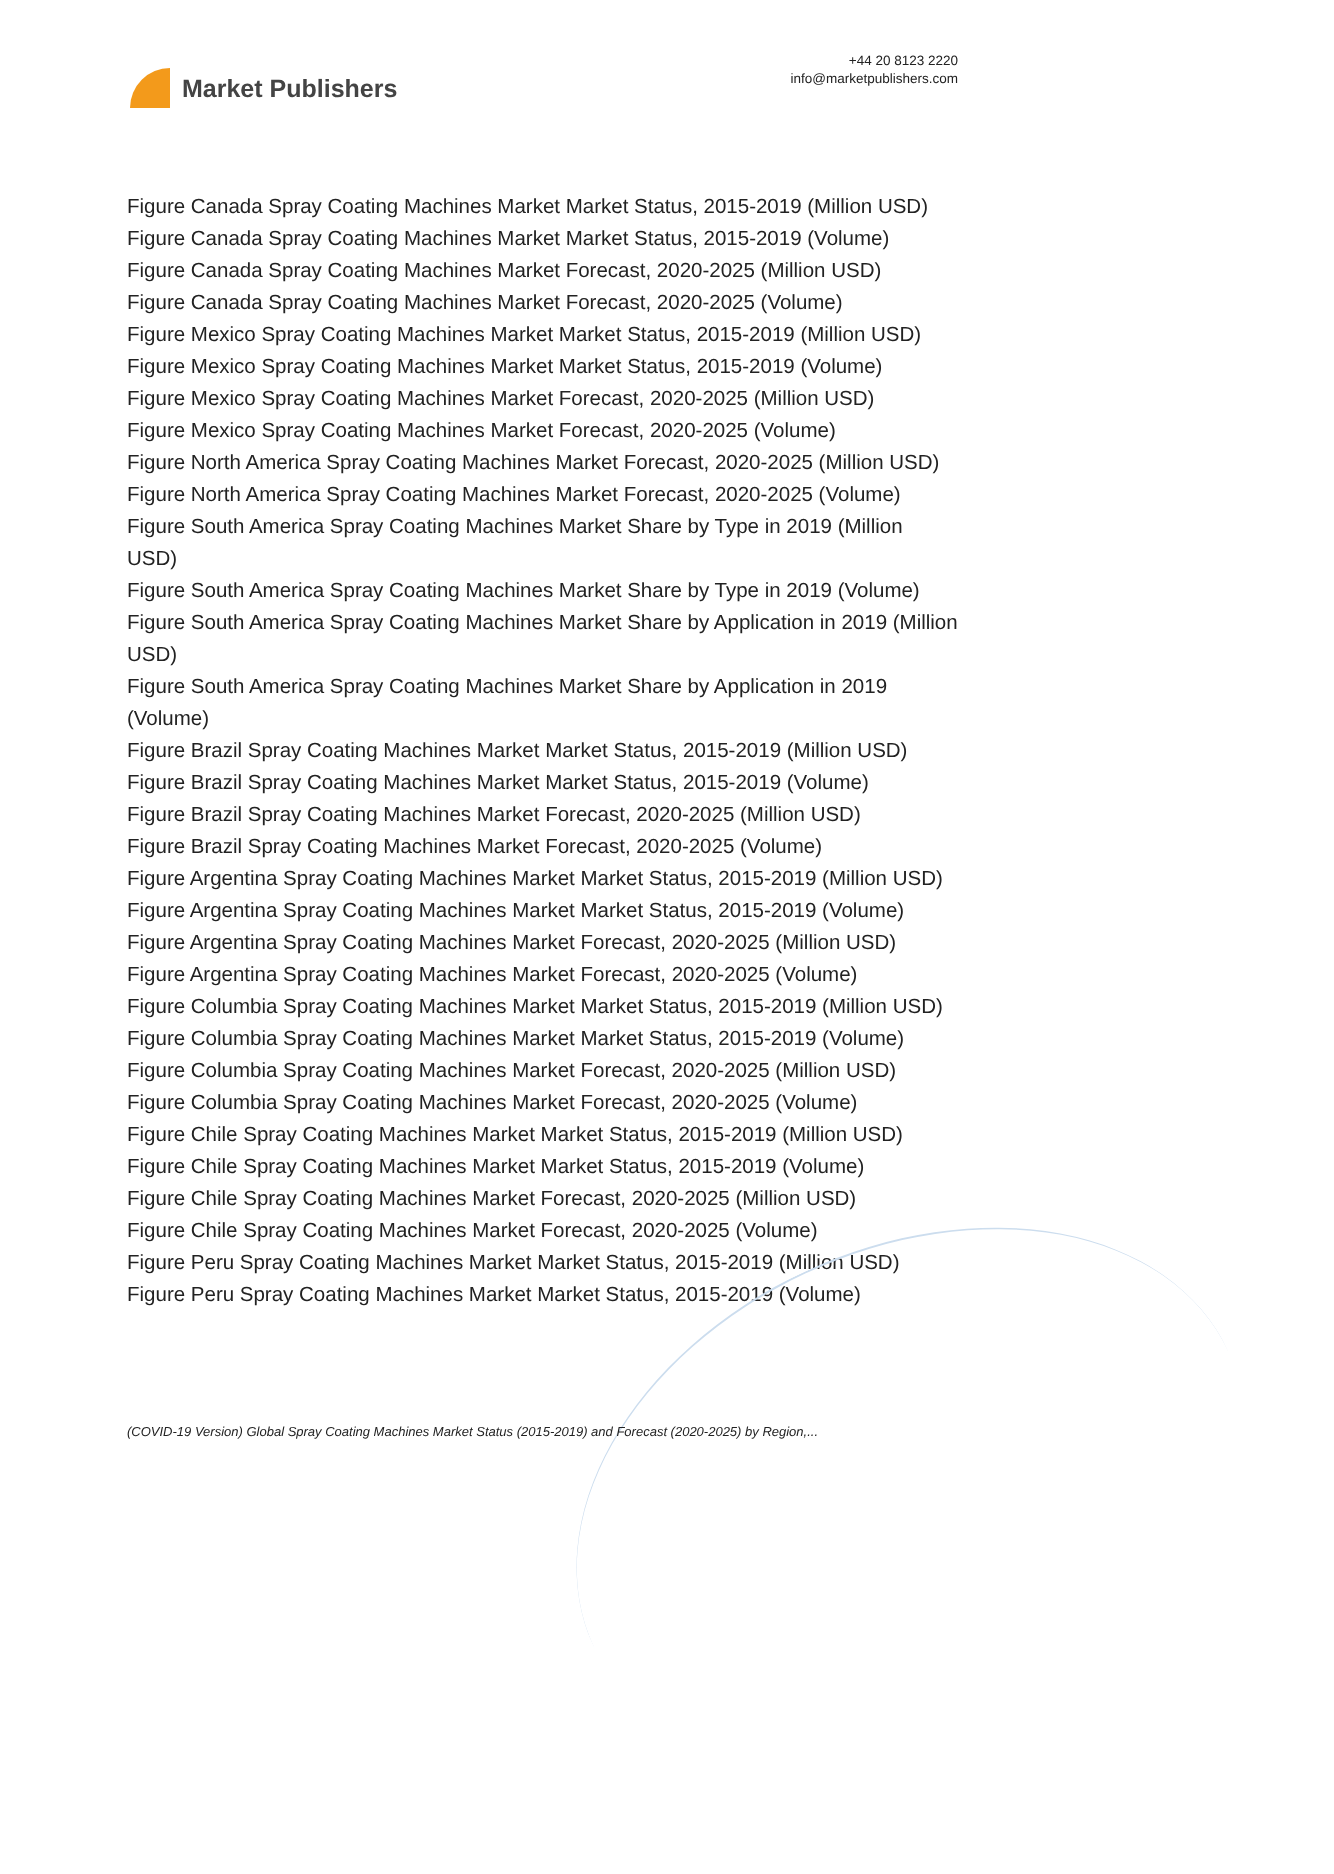Market Publishers
+44 20 8123 2220
info@marketpublishers.com
Figure Canada Spray Coating Machines Market Market Status, 2015-2019 (Million USD)
Figure Canada Spray Coating Machines Market Market Status, 2015-2019 (Volume)
Figure Canada Spray Coating Machines Market Forecast, 2020-2025 (Million USD)
Figure Canada Spray Coating Machines Market Forecast, 2020-2025 (Volume)
Figure Mexico Spray Coating Machines Market Market Status, 2015-2019 (Million USD)
Figure Mexico Spray Coating Machines Market Market Status, 2015-2019 (Volume)
Figure Mexico Spray Coating Machines Market Forecast, 2020-2025 (Million USD)
Figure Mexico Spray Coating Machines Market Forecast, 2020-2025 (Volume)
Figure North America Spray Coating Machines Market Forecast, 2020-2025 (Million USD)
Figure North America Spray Coating Machines Market Forecast, 2020-2025 (Volume)
Figure South America Spray Coating Machines Market Share by Type in 2019 (Million USD)
Figure South America Spray Coating Machines Market Share by Type in 2019 (Volume)
Figure South America Spray Coating Machines Market Share by Application in 2019 (Million USD)
Figure South America Spray Coating Machines Market Share by Application in 2019 (Volume)
Figure Brazil Spray Coating Machines Market Market Status, 2015-2019 (Million USD)
Figure Brazil Spray Coating Machines Market Market Status, 2015-2019 (Volume)
Figure Brazil Spray Coating Machines Market Forecast, 2020-2025 (Million USD)
Figure Brazil Spray Coating Machines Market Forecast, 2020-2025 (Volume)
Figure Argentina Spray Coating Machines Market Market Status, 2015-2019 (Million USD)
Figure Argentina Spray Coating Machines Market Market Status, 2015-2019 (Volume)
Figure Argentina Spray Coating Machines Market Forecast, 2020-2025 (Million USD)
Figure Argentina Spray Coating Machines Market Forecast, 2020-2025 (Volume)
Figure Columbia Spray Coating Machines Market Market Status, 2015-2019 (Million USD)
Figure Columbia Spray Coating Machines Market Market Status, 2015-2019 (Volume)
Figure Columbia Spray Coating Machines Market Forecast, 2020-2025 (Million USD)
Figure Columbia Spray Coating Machines Market Forecast, 2020-2025 (Volume)
Figure Chile Spray Coating Machines Market Market Status, 2015-2019 (Million USD)
Figure Chile Spray Coating Machines Market Market Status, 2015-2019 (Volume)
Figure Chile Spray Coating Machines Market Forecast, 2020-2025 (Million USD)
Figure Chile Spray Coating Machines Market Forecast, 2020-2025 (Volume)
Figure Peru Spray Coating Machines Market Market Status, 2015-2019 (Million USD)
Figure Peru Spray Coating Machines Market Market Status, 2015-2019 (Volume)
(COVID-19 Version) Global Spray Coating Machines Market Status (2015-2019) and Forecast (2020-2025) by Region,...